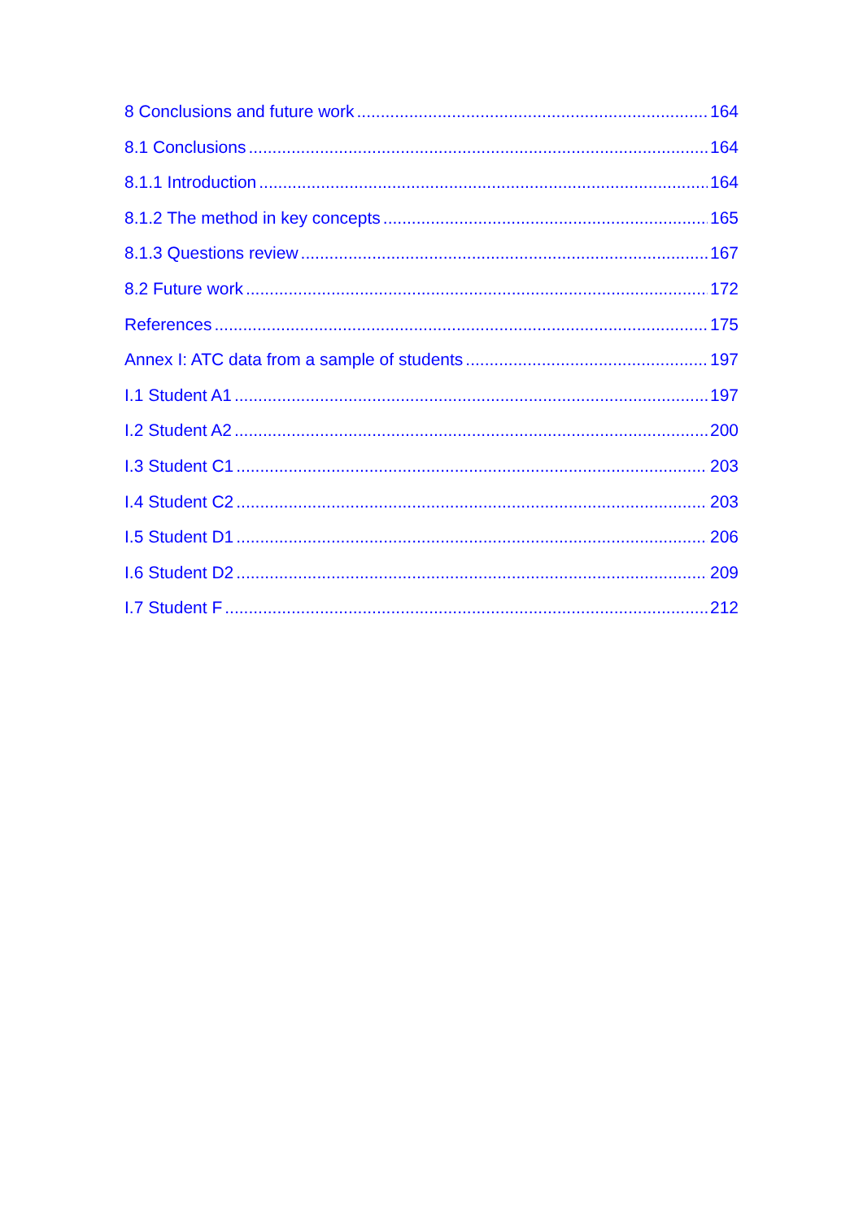8 Conclusions and future work 164
8.1 Conclusions 164
8.1.1 Introduction 164
8.1.2 The method in key concepts 165
8.1.3 Questions review 167
8.2 Future work 172
References 175
Annex I: ATC data from a sample of students 197
I.1 Student A1 197
I.2 Student A2 200
I.3 Student C1 203
I.4 Student C2 203
I.5 Student D1 206
I.6 Student D2 209
I.7 Student F 212